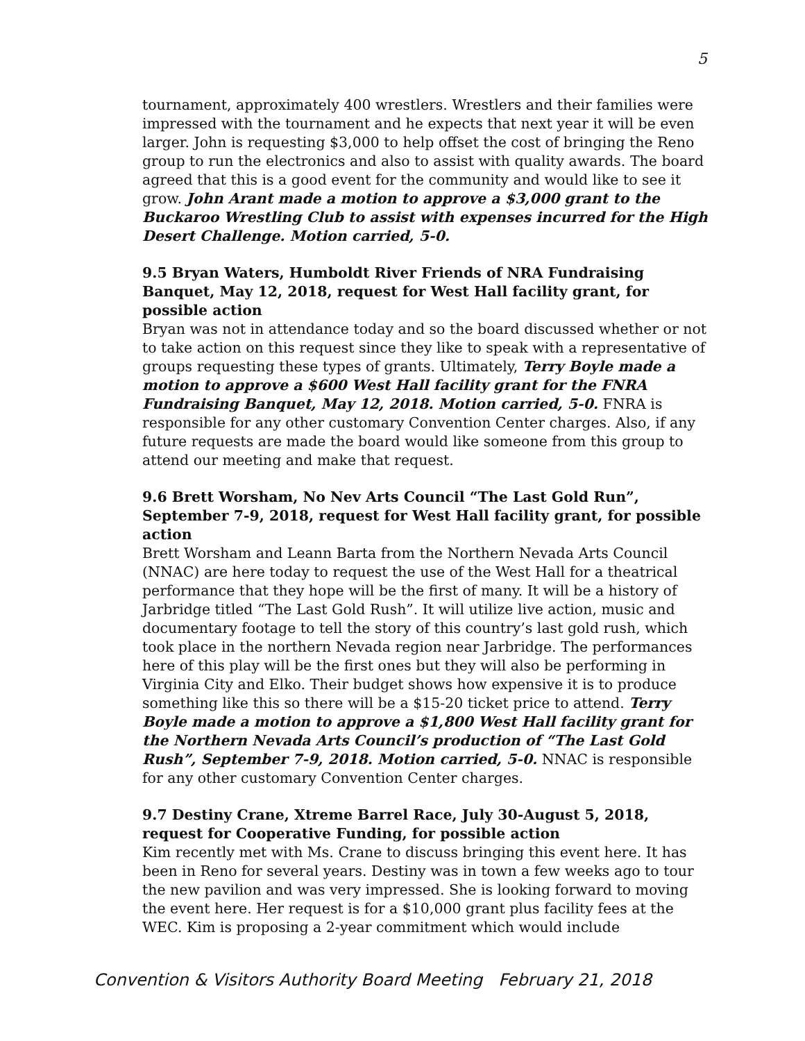5
tournament, approximately 400 wrestlers. Wrestlers and their families were impressed with the tournament and he expects that next year it will be even larger. John is requesting $3,000 to help offset the cost of bringing the Reno group to run the electronics and also to assist with quality awards. The board agreed that this is a good event for the community and would like to see it grow. John Arant made a motion to approve a $3,000 grant to the Buckaroo Wrestling Club to assist with expenses incurred for the High Desert Challenge. Motion carried, 5-0.
9.5 Bryan Waters, Humboldt River Friends of NRA Fundraising Banquet, May 12, 2018, request for West Hall facility grant, for possible action
Bryan was not in attendance today and so the board discussed whether or not to take action on this request since they like to speak with a representative of groups requesting these types of grants. Ultimately, Terry Boyle made a motion to approve a $600 West Hall facility grant for the FNRA Fundraising Banquet, May 12, 2018. Motion carried, 5-0. FNRA is responsible for any other customary Convention Center charges. Also, if any future requests are made the board would like someone from this group to attend our meeting and make that request.
9.6 Brett Worsham, No Nev Arts Council “The Last Gold Run”, September 7-9, 2018, request for West Hall facility grant, for possible action
Brett Worsham and Leann Barta from the Northern Nevada Arts Council (NNAC) are here today to request the use of the West Hall for a theatrical performance that they hope will be the first of many. It will be a history of Jarbridge titled “The Last Gold Rush”. It will utilize live action, music and documentary footage to tell the story of this country’s last gold rush, which took place in the northern Nevada region near Jarbridge. The performances here of this play will be the first ones but they will also be performing in Virginia City and Elko. Their budget shows how expensive it is to produce something like this so there will be a $15-20 ticket price to attend. Terry Boyle made a motion to approve a $1,800 West Hall facility grant for the Northern Nevada Arts Council’s production of “The Last Gold Rush”, September 7-9, 2018. Motion carried, 5-0. NNAC is responsible for any other customary Convention Center charges.
9.7 Destiny Crane, Xtreme Barrel Race, July 30-August 5, 2018, request for Cooperative Funding, for possible action
Kim recently met with Ms. Crane to discuss bringing this event here. It has been in Reno for several years. Destiny was in town a few weeks ago to tour the new pavilion and was very impressed. She is looking forward to moving the event here. Her request is for a $10,000 grant plus facility fees at the WEC. Kim is proposing a 2-year commitment which would include
Convention & Visitors Authority Board Meeting February 21, 2018